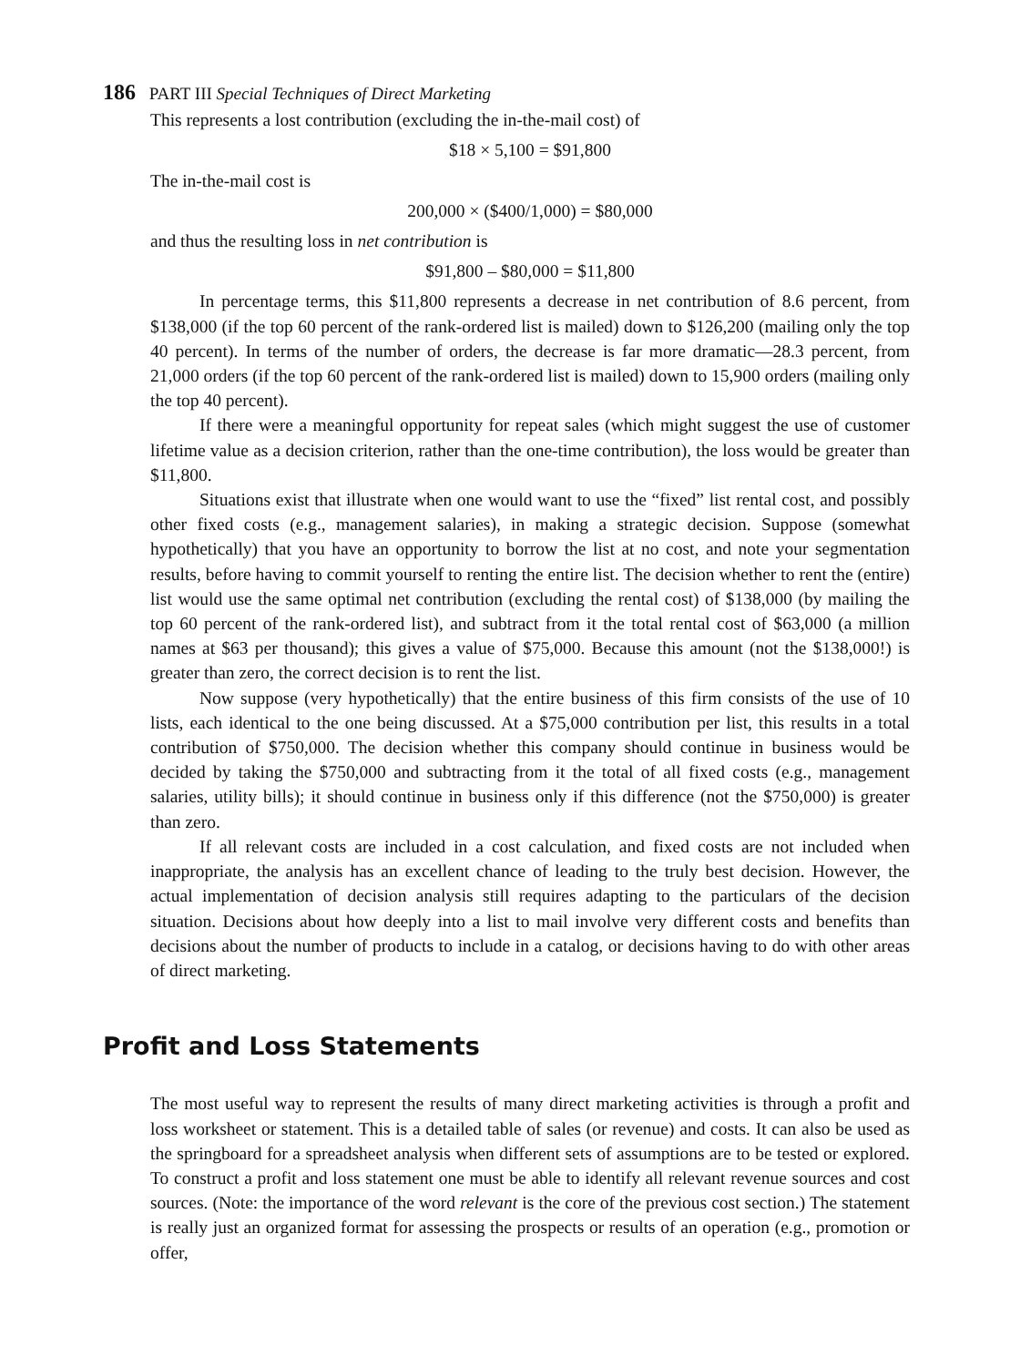186 PART III Special Techniques of Direct Marketing
This represents a lost contribution (excluding the in-the-mail cost) of
$18 × 5,100 = $91,800
The in-the-mail cost is
200,000 × ($400/1,000) = $80,000
and thus the resulting loss in net contribution is
$91,800 – $80,000 = $11,800
In percentage terms, this $11,800 represents a decrease in net contribution of 8.6 percent, from $138,000 (if the top 60 percent of the rank-ordered list is mailed) down to $126,200 (mailing only the top 40 percent). In terms of the number of orders, the decrease is far more dramatic—28.3 percent, from 21,000 orders (if the top 60 percent of the rank-ordered list is mailed) down to 15,900 orders (mailing only the top 40 percent).
If there were a meaningful opportunity for repeat sales (which might suggest the use of customer lifetime value as a decision criterion, rather than the one-time contribution), the loss would be greater than $11,800.
Situations exist that illustrate when one would want to use the “fixed” list rental cost, and possibly other fixed costs (e.g., management salaries), in making a strategic decision. Suppose (somewhat hypothetically) that you have an opportunity to borrow the list at no cost, and note your segmentation results, before having to commit yourself to renting the entire list. The decision whether to rent the (entire) list would use the same optimal net contribution (excluding the rental cost) of $138,000 (by mailing the top 60 percent of the rank-ordered list), and subtract from it the total rental cost of $63,000 (a million names at $63 per thousand); this gives a value of $75,000. Because this amount (not the $138,000!) is greater than zero, the correct decision is to rent the list.
Now suppose (very hypothetically) that the entire business of this firm consists of the use of 10 lists, each identical to the one being discussed. At a $75,000 contribution per list, this results in a total contribution of $750,000. The decision whether this company should continue in business would be decided by taking the $750,000 and subtracting from it the total of all fixed costs (e.g., management salaries, utility bills); it should continue in business only if this difference (not the $750,000) is greater than zero.
If all relevant costs are included in a cost calculation, and fixed costs are not included when inappropriate, the analysis has an excellent chance of leading to the truly best decision. However, the actual implementation of decision analysis still requires adapting to the particulars of the decision situation. Decisions about how deeply into a list to mail involve very different costs and benefits than decisions about the number of products to include in a catalog, or decisions having to do with other areas of direct marketing.
Profit and Loss Statements
The most useful way to represent the results of many direct marketing activities is through a profit and loss worksheet or statement. This is a detailed table of sales (or revenue) and costs. It can also be used as the springboard for a spreadsheet analysis when different sets of assumptions are to be tested or explored. To construct a profit and loss statement one must be able to identify all relevant revenue sources and cost sources. (Note: the importance of the word relevant is the core of the previous cost section.) The statement is really just an organized format for assessing the prospects or results of an operation (e.g., promotion or offer,